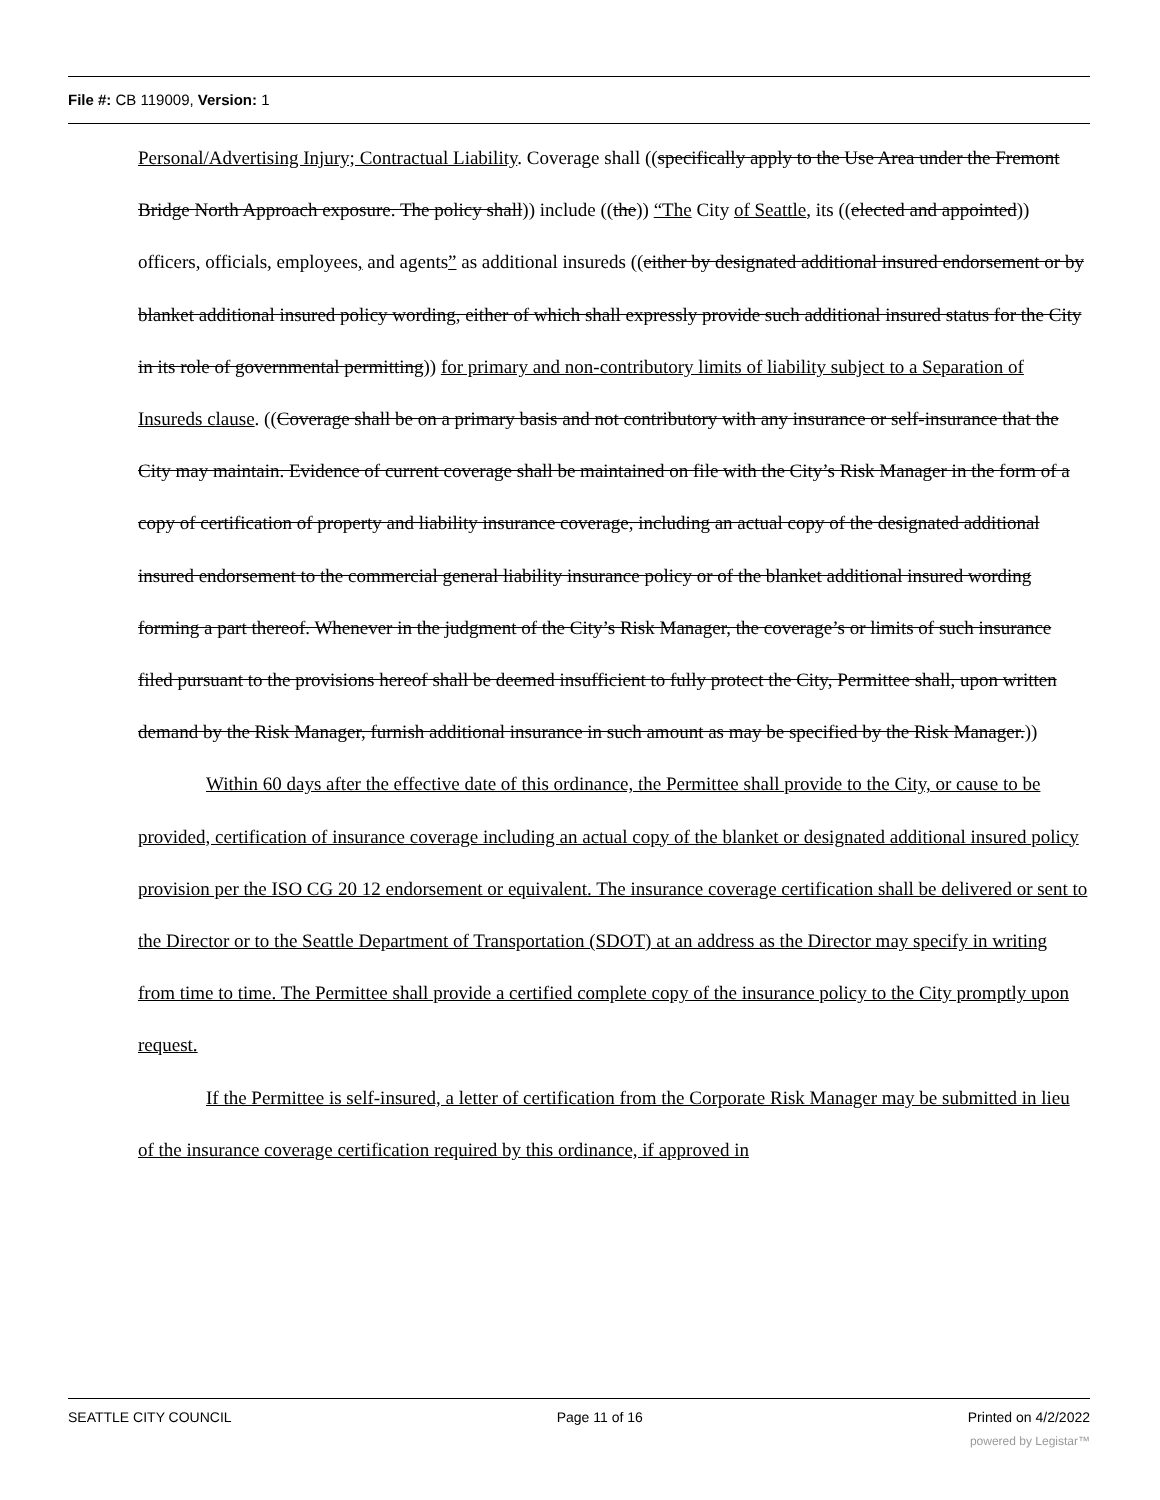File #: CB 119009, Version: 1
Personal/Advertising Injury; Contractual Liability. Coverage shall ((specifically apply to the Use Area under the Fremont Bridge North Approach exposure. The policy shall)) include ((the)) “The City of Seattle, its ((elected and appointed)) officers, officials, employees, and agents” as additional insureds ((either by designated additional insured endorsement or by blanket additional insured policy wording, either of which shall expressly provide such additional insured status for the City in its role of governmental permitting)) for primary and non-contributory limits of liability subject to a Separation of Insureds clause. ((Coverage shall be on a primary basis and not contributory with any insurance or self-insurance that the City may maintain. Evidence of current coverage shall be maintained on file with the City’s Risk Manager in the form of a copy of certification of property and liability insurance coverage, including an actual copy of the designated additional insured endorsement to the commercial general liability insurance policy or of the blanket additional insured wording forming a part thereof. Whenever in the judgment of the City’s Risk Manager, the coverage’s or limits of such insurance filed pursuant to the provisions hereof shall be deemed insufficient to fully protect the City, Permittee shall, upon written demand by the Risk Manager, furnish additional insurance in such amount as may be specified by the Risk Manager.))
Within 60 days after the effective date of this ordinance, the Permittee shall provide to the City, or cause to be provided, certification of insurance coverage including an actual copy of the blanket or designated additional insured policy provision per the ISO CG 20 12 endorsement or equivalent. The insurance coverage certification shall be delivered or sent to the Director or to the Seattle Department of Transportation (SDOT) at an address as the Director may specify in writing from time to time. The Permittee shall provide a certified complete copy of the insurance policy to the City promptly upon request.
If the Permittee is self-insured, a letter of certification from the Corporate Risk Manager may be submitted in lieu of the insurance coverage certification required by this ordinance, if approved in
SEATTLE CITY COUNCIL Page 11 of 16 Printed on 4/2/2022
powered by Legistar™